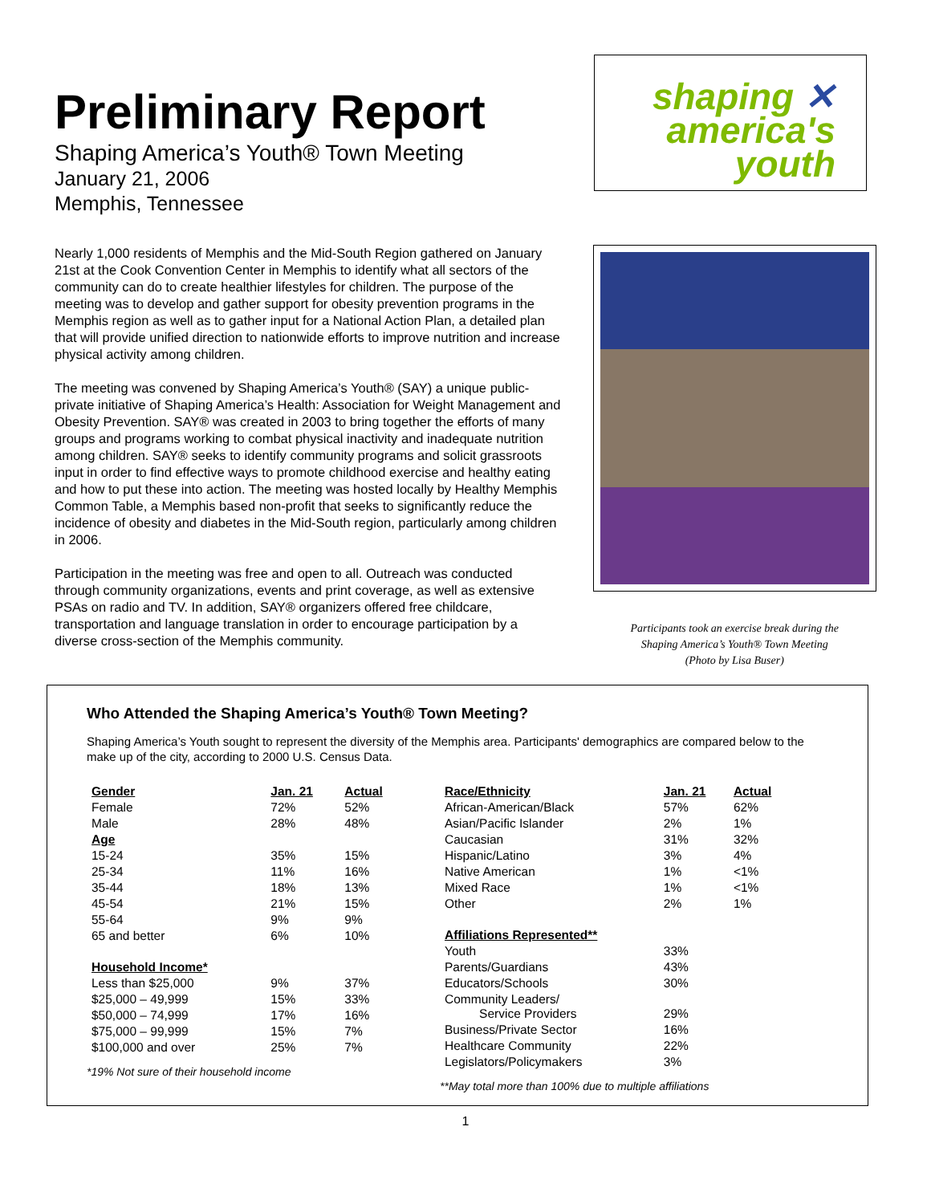shaping ✕
america's
youth
Preliminary Report
Shaping America’s Youth® Town Meeting
January 21, 2006
Memphis, Tennessee
Nearly 1,000 residents of Memphis and the Mid-South Region gathered on January 21st at the Cook Convention Center in Memphis to identify what all sectors of the community can do to create healthier lifestyles for children. The purpose of the meeting was to develop and gather support for obesity prevention programs in the Memphis region as well as to gather input for a National Action Plan, a detailed plan that will provide unified direction to nationwide efforts to improve nutrition and increase physical activity among children.
The meeting was convened by Shaping America’s Youth® (SAY) a unique public-private initiative of Shaping America’s Health: Association for Weight Management and Obesity Prevention. SAY® was created in 2003 to bring together the efforts of many groups and programs working to combat physical inactivity and inadequate nutrition among children. SAY® seeks to identify community programs and solicit grassroots input in order to find effective ways to promote childhood exercise and healthy eating and how to put these into action. The meeting was hosted locally by Healthy Memphis Common Table, a Memphis based non-profit that seeks to significantly reduce the incidence of obesity and diabetes in the Mid-South region, particularly among children in 2006.
Participation in the meeting was free and open to all. Outreach was conducted through community organizations, events and print coverage, as well as extensive PSAs on radio and TV. In addition, SAY® organizers offered free childcare, transportation and language translation in order to encourage participation by a diverse cross-section of the Memphis community.
Participants took an exercise break during the
Shaping America’s Youth® Town Meeting
(Photo by Lisa Buser)
Who Attended the Shaping America’s Youth® Town Meeting?
Shaping America’s Youth sought to represent the diversity of the Memphis area. Participants' demographics are compared below to the make up of the city, according to 2000 U.S. Census Data.
| Gender | Jan. 21 | Actual |
| --- | --- | --- |
| Female | 72% | 52% |
| Male | 28% | 48% |
| Age | | |
| 15-24 | 35% | 15% |
| 25-34 | 11% | 16% |
| 35-44 | 18% | 13% |
| 45-54 | 21% | 15% |
| 55-64 | 9% | 9% |
| 65 and better | 6% | 10% |
| Household Income* | | |
| Less than $25,000 | 9% | 37% |
| $25,000 – 49,999 | 15% | 33% |
| $50,000 – 74,999 | 17% | 16% |
| $75,000 – 99,999 | 15% | 7% |
| $100,000 and over | 25% | 7% |
*19% Not sure of their household income
| Race/Ethnicity | Jan. 21 | Actual |
| --- | --- | --- |
| African-American/Black | 57% | 62% |
| Asian/Pacific Islander | 2% | 1% |
| Caucasian | 31% | 32% |
| Hispanic/Latino | 3% | 4% |
| Native American | 1% | <1% |
| Mixed Race | 1% | <1% |
| Other | 2% | 1% |
| Affiliations Represented** | | |
| Youth | 33% | |
| Parents/Guardians | 43% | |
| Educators/Schools | 30% | |
| Community Leaders/ Service Providers | 29% | |
| Business/Private Sector | 16% | |
| Healthcare Community | 22% | |
| Legislators/Policymakers | 3% | |
**May total more than 100% due to multiple affiliations
1